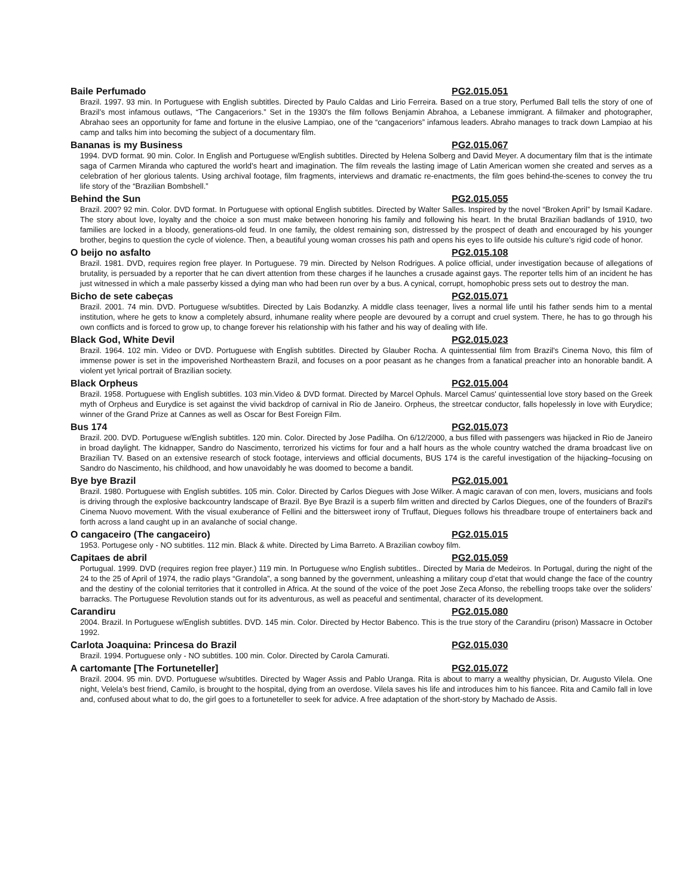Baile Perfumado PG2.015.051
Brazil. 1997. 93 min. In Portuguese with English subtitles. Directed by Paulo Caldas and Lirio Ferreira. Based on a true story, Perfumed Ball tells the story of one of Brazil’s most infamous outlaws, “The Cangaceriors.” Set in the 1930's the film follows Benjamin Abrahoa, a Lebanese immigrant. A fiilmaker and photographer, Abrahao sees an opportunity for fame and fortune in the elusive Lampiao, one of the “cangaceriors” infamous leaders. Abraho manages to track down Lampiao at his camp and talks him into becoming the subject of a documentary film.
Bananas is my Business PG2.015.067
1994. DVD format. 90 min. Color. In English and Portuguese w/English subtitles. Directed by Helena Solberg and David Meyer. A documentary film that is the intimate saga of Carmen Miranda who captured the world’s heart and imagination. The film reveals the lasting image of Latin American women she created and serves as a celebration of her glorious talents. Using archival footage, film fragments, interviews and dramatic re-enactments, the film goes behind-the-scenes to convey the tru life story of the “Brazilian Bombshell.”
Behind the Sun PG2.015.055
Brazil. 200? 92 min. Color. DVD format. In Portuguese with optional English subtitles. Directed by Walter Salles. Inspired by the novel “Broken April” by Ismail Kadare. The story about love, loyalty and the choice a son must make between honoring his family and following his heart. In the brutal Brazilian badlands of 1910, two families are locked in a bloody, generations-old feud. In one family, the oldest remaining son, distressed by the prospect of death and encouraged by his younger brother, begins to question the cycle of violence. Then, a beautiful young woman crosses his path and opens his eyes to life outside his culture’s rigid code of honor.
O beijo no asfalto PG2.015.108
Brazil. 1981. DVD, requires region free player. In Portuguese. 79 min. Directed by Nelson Rodrigues. A police official, under investigation because of allegations of brutality, is persuaded by a reporter that he can divert attention from these charges if he launches a crusade against gays. The reporter tells him of an incident he has just witnessed in which a male passerby kissed a dying man who had been run over by a bus. A cynical, corrupt, homophobic press sets out to destroy the man.
Bicho de sete cabeças PG2.015.071
Brazil. 2001. 74 min. DVD. Portuguese w/subtitles. Directed by Lais Bodanzky. A middle class teenager, lives a normal life until his father sends him to a mental institution, where he gets to know a completely absurd, inhumane reality where people are devoured by a corrupt and cruel system. There, he has to go through his own conflicts and is forced to grow up, to change forever his relationship with his father and his way of dealing with life.
Black God, White Devil PG2.015.023
Brazil. 1964. 102 min. Video or DVD. Portuguese with English subtitles. Directed by Glauber Rocha. A quintessential film from Brazil's Cinema Novo, this film of immense power is set in the impoverished Northeastern Brazil, and focuses on a poor peasant as he changes from a fanatical preacher into an honorable bandit. A violent yet lyrical portrait of Brazilian society.
Black Orpheus PG2.015.004
Brazil. 1958. Portuguese with English subtitles. 103 min.Video & DVD format. Directed by Marcel Ophuls. Marcel Camus' quintessential love story based on the Greek myth of Orpheus and Eurydice is set against the vivid backdrop of carnival in Rio de Janeiro. Orpheus, the streetcar conductor, falls hopelessly in love with Eurydice; winner of the Grand Prize at Cannes as well as Oscar for Best Foreign Film.
Bus 174 PG2.015.073
Brazil. 200. DVD. Portuguese w/English subtitles. 120 min. Color. Directed by Jose Padilha. On 6/12/2000, a bus filled with passengers was hijacked in Rio de Janeiro in broad daylight. The kidnapper, Sandro do Nascimento, terrorized his victims for four and a half hours as the whole country watched the drama broadcast live on Brazilian TV. Based on an extensive research of stock footage, interviews and official documents, BUS 174 is the careful investigation of the hijacking–focusing on Sandro do Nascimento, his childhood, and how unavoidably he was doomed to become a bandit.
Bye bye Brazil PG2.015.001
Brazil. 1980. Portuguese with English subtitles. 105 min. Color. Directed by Carlos Diegues with Jose Wilker. A magic caravan of con men, lovers, musicians and fools is driving through the explosive backcountry landscape of Brazil. Bye Bye Brazil is a superb film written and directed by Carlos Diegues, one of the founders of Brazil's Cinema Nuovo movement. With the visual exuberance of Fellini and the bittersweet irony of Truffaut, Diegues follows his threadbare troupe of entertainers back and forth across a land caught up in an avalanche of social change.
O cangaceiro (The cangaceiro) PG2.015.015
1953. Portugese only - NO subtitles. 112 min. Black & white. Directed by Lima Barreto. A Brazilian cowboy film.
Capitaes de abril PG2.015.059
Portugual. 1999. DVD (requires region free player.) 119 min. In Portuguese w/no English subtitles.. Directed by Maria de Medeiros. In Portugal, during the night of the 24 to the 25 of April of 1974, the radio plays “Grandola”, a song banned by the government, unleashing a military coup d’etat that would change the face of the country and the destiny of the colonial territories that it controlled in Africa. At the sound of the voice of the poet Jose Zeca Afonso, the rebelling troops take over the soliders’ barracks. The Portuguese Revolution stands out for its adventurous, as well as peaceful and sentimental, character of its development.
Carandiru PG2.015.080
2004. Brazil. In Portuguese w/English subtitles. DVD. 145 min. Color. Directed by Hector Babenco. This is the true story of the Carandiru (prison) Massacre in October 1992.
Carlota Joaquina: Princesa do Brazil PG2.015.030
Brazil. 1994. Portuguese only - NO subtitles. 100 min. Color. Directed by Carola Camurati.
A cartomante [The Fortuneteller] PG2.015.072
Brazil. 2004. 95 min. DVD. Portuguese w/subtitles. Directed by Wager Assis and Pablo Uranga. Rita is about to marry a wealthy physician, Dr. Augusto Vilela. One night, Velela’s best friend, Camilo, is brought to the hospital, dying from an overdose. Vilela saves his life and introduces him to his fiancee. Rita and Camilo fall in love and, confused about what to do, the girl goes to a fortuneteller to seek for advice. A free adaptation of the short-story by Machado de Assis.